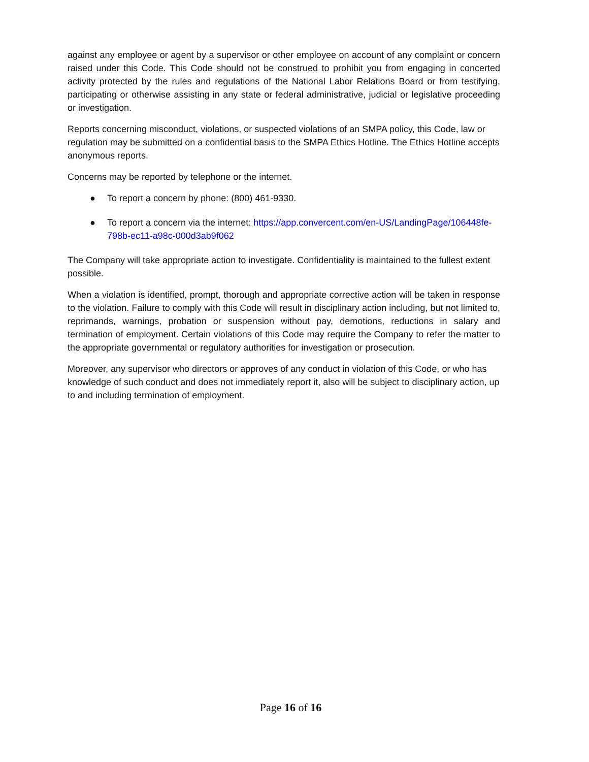against any employee or agent by a supervisor or other employee on account of any complaint or concern raised under this Code. This Code should not be construed to prohibit you from engaging in concerted activity protected by the rules and regulations of the National Labor Relations Board or from testifying, participating or otherwise assisting in any state or federal administrative, judicial or legislative proceeding or investigation.
Reports concerning misconduct, violations, or suspected violations of an SMPA policy, this Code, law or regulation may be submitted on a confidential basis to the SMPA Ethics Hotline. The Ethics Hotline accepts anonymous reports.
Concerns may be reported by telephone or the internet.
● To report a concern by phone: (800) 461-9330.
● To report a concern via the internet: https://app.convercent.com/en-US/LandingPage/106448fe-798b-ec11-a98c-000d3ab9f062
The Company will take appropriate action to investigate. Confidentiality is maintained to the fullest extent possible.
When a violation is identified, prompt, thorough and appropriate corrective action will be taken in response to the violation. Failure to comply with this Code will result in disciplinary action including, but not limited to, reprimands, warnings, probation or suspension without pay, demotions, reductions in salary and termination of employment. Certain violations of this Code may require the Company to refer the matter to the appropriate governmental or regulatory authorities for investigation or prosecution.
Moreover, any supervisor who directors or approves of any conduct in violation of this Code, or who has knowledge of such conduct and does not immediately report it, also will be subject to disciplinary action, up to and including termination of employment.
Page 16 of 16